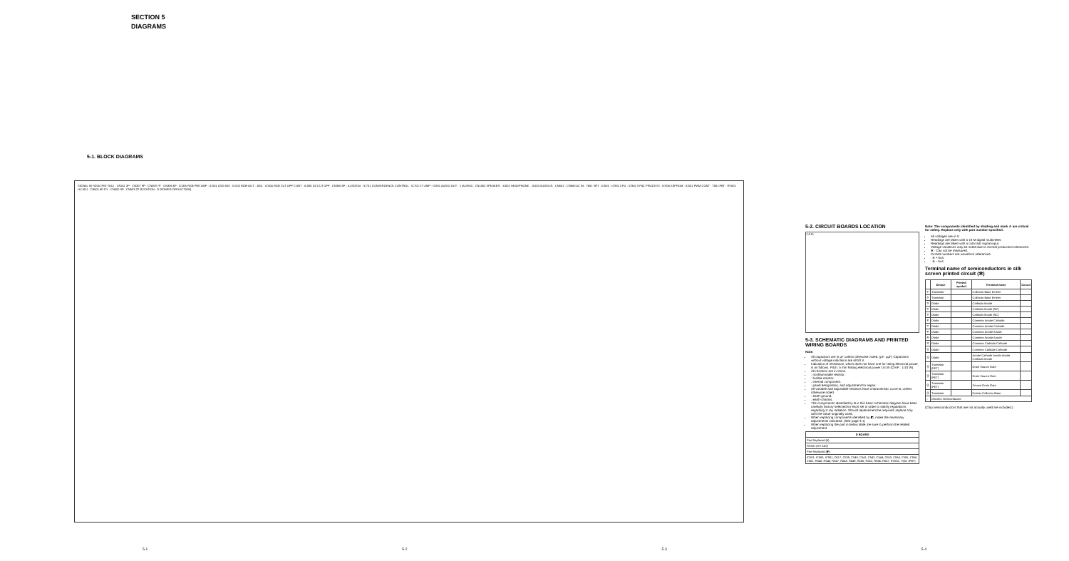SECTION 5
DIAGRAMS
5-1. BLOCK DIAGRAMS
SIGNAL IN HD15 (PIG-TAIL) · CN311 3P · CN307 9P · CN309 7P · CN306 6P · IC006 RGB PRE AMP · IC001 OSD MIX · IC002 RGB-OUT · J001 · IC004 RGB CUT OFF CONT · IC005 G2 CUT OFF · CN300 8P · A (VIDEO) · IC701 CONVERGENCE CONTROL · IC702 CY AMP · IC801 AUDIO OUT · J (AUDIO) · CN1002 SPEAKER · J1001 HEADPHONE · J1002 AUDIO IN · CN601 · CN600 AC IN · T601 SRT · IC601 · IC901 CPU · IC902 SYNC PROCESS · IC905 EEPROM · IC501 PWM CONT · T501 FBT · RV501 HV ADJ · CN501 6P DY · CN502 9P · CN503 2P ROTATION · D (POWER DEFLECTION)
5-1 5-2 5-3 5-4
5-2. CIRCUIT BOARDS LOCATION
J A D
5-3. SCHEMATIC DIAGRAMS AND PRINTED WIRING BOARDS
Note:
All capacitors are in μF unless otherwise noted. (pF: μμF) Capacitors without voltage indication are all 50 V.
Indication of resistance, which does not have one for rating electrical power, is as follows. Pitch: 5 mm Rating electrical power 1/4 W (CHIP : 1/10 W)
All resistors are in ohms.
: nonflammable resistor.
: fusible resistor.
: internal component.
: panel designation, and adjustment for repair.
All variable and adjustable resistors have characteristic curve B, unless otherwise noted.
: earth-ground.
: earth-chassis.
The components identified by ◘ in this basic schematic diagram have been carefully factory-selected for each set in order to satisfy regulations regarding X-ray radiation. Should replacement be required, replace only with the value originally used.
When replacing components identified by ◩, make the necessary adjustments indicated. (See page 3-1)
When replacing the part in below table, be sure to perform the related adjustment.
| D BOARD |
| --- |
| Part Replaced (◘) |
| RV501 (HV ADJ) |
| Part Replaced (◩) |
| IC501, IC605, IC901, D517, C535, C540, C541, C542, C544, C553, C554, C555, C558, C561, R545, R546, R547, R548, R549, R550, R552, R564, R567, RV501, T501 (FBT) |
Note: The components identified by shading and mark ⚠ are critical for safety. Replace only with part number specified.
All voltages are in V.
Readings are taken with a 10 M digital multimeter.
Readings are taken with a color-bar signal input.
Voltage variations may be noted due to normal production tolerances.
✻ : Can not be measured.
Circled numbers are waveform references.
: B + bus.
: B – bus.
Terminal name of semiconductors in silk screen printed circuit (✻)
| | Device | Printed symbol | Terminal name | Circuit |
| --- | --- | --- | --- | --- |
| ① | Transistor | | Collector Base Emitter | |
| ② | Transistor | | Collector Base Emitter | |
| ③ | Diode | | Cathode Anode | |
| ④ | Diode | | Cathode Anode (NC) | |
| ⑤ | Diode | | Cathode Anode (NC) | |
| ⑥ | Diode | | Common Anode Cathode | |
| ⑦ | Diode | | Common Anode Cathode | |
| ⑧ | Diode | | Common Anode Anode | |
| ⑨ | Diode | | Common Anode Anode | |
| ⑩ | Diode | | Common Cathode Cathode | |
| ⑪ | Diode | | Common Cathode Cathode | |
| ⑫ | Diode | | Anode Cathode Anode Anode Cathode Anode | |
| ⑬ | Transistor (FET) | | Drain Source Gate | |
| ⑭ | Transistor (FET) | | Drain Source Gate | |
| ⑮ | Transistor (FET) | | Source Drain Gate | |
| ⑯ | Transistor | | Emitter Collector Base | |
| – | Discrete semiconductor | | | |
(Chip semiconductors that are not actually used are included.)